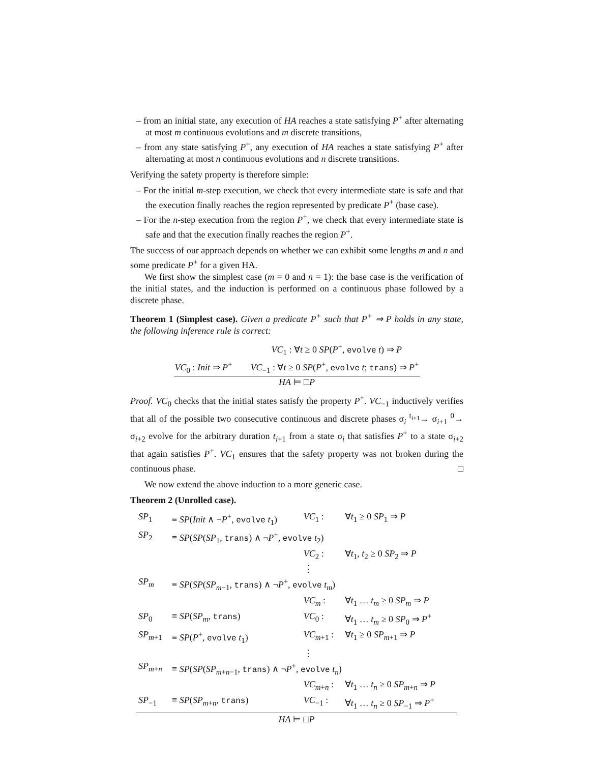– from an initial state, any execution of HA reaches a state satisfying P<sup>+</sup> after alternating at most m continuous evolutions and m discrete transitions,
– from any state satisfying P<sup>+</sup>, any execution of HA reaches a state satisfying P<sup>+</sup> after alternating at most n continuous evolutions and n discrete transitions.
Verifying the safety property is therefore simple:
– For the initial m-step execution, we check that every intermediate state is safe and that the execution finally reaches the region represented by predicate P<sup>+</sup> (base case).
– For the n-step execution from the region P<sup>+</sup>, we check that every intermediate state is safe and that the execution finally reaches the region P<sup>+</sup>.
The success of our approach depends on whether we can exhibit some lengths m and n and some predicate P<sup>+</sup> for a given HA.
We first show the simplest case (m = 0 and n = 1): the base case is the verification of the initial states, and the induction is performed on a continuous phase followed by a discrete phase.
Theorem 1 (Simplest case). Given a predicate P<sup>+</sup> such that P<sup>+</sup> ⇒ P holds in any state, the following inference rule is correct:
VC<sub>1</sub> : ∀t ≥ 0 SP(P<sup>+</sup>, evolve t) ⇒ P
VC<sub>0</sub> : Init ⇒ P<sup>+</sup> VC<sub>−1</sub> : ∀t ≥ 0 SP(P<sup>+</sup>, evolve t; trans) ⇒ P<sup>+</sup>
HA ⊨ □P
Proof. VC<sub>0</sub> checks that the initial states satisfy the property P<sup>+</sup>. VC<sub>−1</sub> inductively verifies that all of the possible two consecutive continuous and discrete phases σ<sub>i</sub> <sup>t<sub>i+1</sub></sup>→ σ<sub>i+1</sub> <sup>0</sup>→ σ<sub>i+2</sub> evolve for the arbitrary duration t<sub>i+1</sub> from a state σ<sub>i</sub> that satisfies P<sup>+</sup> to a state σ<sub>i+2</sub> that again satisfies P<sup>+</sup>. VC<sub>1</sub> ensures that the safety property was not broken during the continuous phase. □
We now extend the above induction to a more generic case.
Theorem 2 (Unrolled case).
| SP<sub>1</sub> | ≡ SP ( Init ∧ ¬ P<sup>+</sup>, evolve t<sub>1</sub>) | VC<sub>1</sub> : | ∀ t<sub>1</sub> ≥ 0 SP<sub>1</sub> ⇒ P |
| SP<sub>2</sub> | ≡ SP ( SP ( SP<sub>1</sub>, trans ) ∧ ¬ P<sup>+</sup>, evolve t<sub>2</sub>) | | |
| | | VC<sub>2</sub> : | ∀ t<sub>1</sub>, t<sub>2</sub> ≥ 0 SP<sub>2</sub> ⇒ P |
| | | ⋮ | |
| SP<sub>m</sub> | ≡ SP ( SP ( SP<sub>m−1</sub>, trans ) ∧ ¬ P<sup>+</sup>, evolve t<sub>m</sub>) | | |
| | | VC<sub>m</sub> : | ∀ t<sub>1</sub> … t<sub>m</sub> ≥ 0 SP<sub>m</sub> ⇒ P |
| SP<sub>0</sub> | ≡ SP ( SP<sub>m</sub>, trans ) | VC<sub>0</sub> : | ∀ t<sub>1</sub> … t<sub>m</sub> ≥ 0 SP<sub>0</sub> ⇒ P<sup>+</sup> |
| SP<sub>m+1</sub> | ≡ SP ( P<sup>+</sup>, evolve t<sub>1</sub>) | VC<sub>m+1</sub> : | ∀ t<sub>1</sub> ≥ 0 SP<sub>m+1</sub> ⇒ P |
| | | ⋮ | |
| SP<sub>m+n</sub> | ≡ SP ( SP ( SP<sub>m+n−1</sub>, trans ) ∧ ¬ P<sup>+</sup>, evolve t<sub>n</sub>) | | |
| | | VC<sub>m+n</sub> : | ∀ t<sub>1</sub> … t<sub>n</sub> ≥ 0 SP<sub>m+n</sub> ⇒ P |
| SP<sub>−1</sub> | ≡ SP ( SP<sub>m+n</sub>, trans ) | VC<sub>−1</sub> : | ∀ t<sub>1</sub> … t<sub>n</sub> ≥ 0 SP<sub>−1</sub> ⇒ P<sup>+</sup> |
| HA ⊨ □ P | | | |